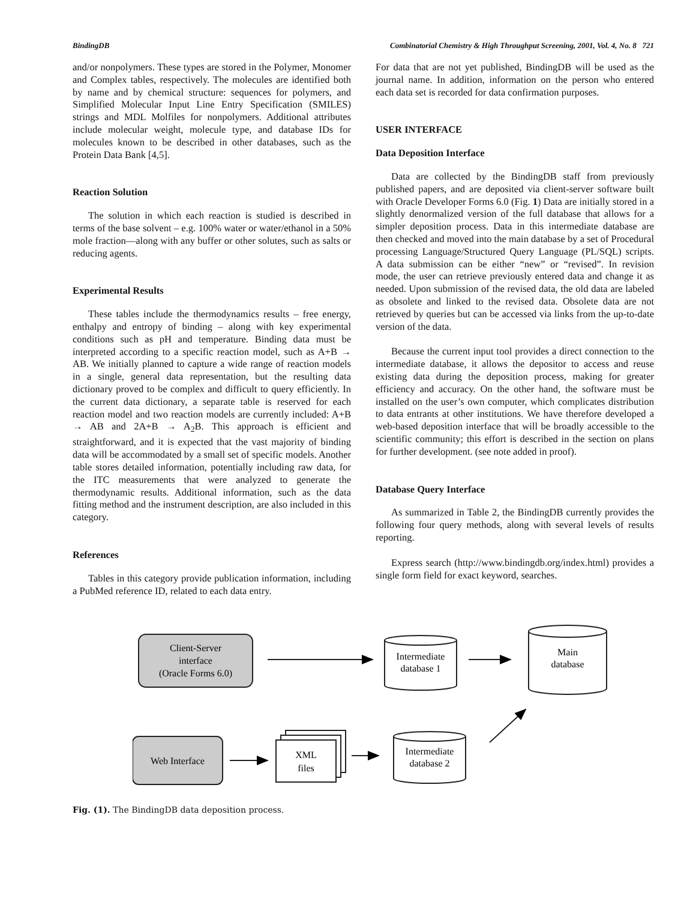BindingDB Combinatorial Chemistry & High Throughput Screening, 2001, Vol. 4, No. 8 721
and/or nonpolymers. These types are stored in the Polymer, Monomer and Complex tables, respectively. The molecules are identified both by name and by chemical structure: sequences for polymers, and Simplified Molecular Input Line Entry Specification (SMILES) strings and MDL Molfiles for nonpolymers. Additional attributes include molecular weight, molecule type, and database IDs for molecules known to be described in other databases, such as the Protein Data Bank [4,5].
Reaction Solution
The solution in which each reaction is studied is described in terms of the base solvent – e.g. 100% water or water/ethanol in a 50% mole fraction—along with any buffer or other solutes, such as salts or reducing agents.
Experimental Results
These tables include the thermodynamics results – free energy, enthalpy and entropy of binding – along with key experimental conditions such as pH and temperature. Binding data must be interpreted according to a specific reaction model, such as A+B → AB. We initially planned to capture a wide range of reaction models in a single, general data representation, but the resulting data dictionary proved to be complex and difficult to query efficiently. In the current data dictionary, a separate table is reserved for each reaction model and two reaction models are currently included: A+B → AB and 2A+B → A<sub>2</sub>B. This approach is efficient and straightforward, and it is expected that the vast majority of binding data will be accommodated by a small set of specific models. Another table stores detailed information, potentially including raw data, for the ITC measurements that were analyzed to generate the thermodynamic results. Additional information, such as the data fitting method and the instrument description, are also included in this category.
References
Tables in this category provide publication information, including a PubMed reference ID, related to each data entry.
For data that are not yet published, BindingDB will be used as the journal name. In addition, information on the person who entered each data set is recorded for data confirmation purposes.
USER INTERFACE
Data Deposition Interface
Data are collected by the BindingDB staff from previously published papers, and are deposited via client-server software built with Oracle Developer Forms 6.0 (Fig. 1) Data are initially stored in a slightly denormalized version of the full database that allows for a simpler deposition process. Data in this intermediate database are then checked and moved into the main database by a set of Procedural processing Language/Structured Query Language (PL/SQL) scripts. A data submission can be either “new” or “revised”. In revision mode, the user can retrieve previously entered data and change it as needed. Upon submission of the revised data, the old data are labeled as obsolete and linked to the revised data. Obsolete data are not retrieved by queries but can be accessed via links from the up-to-date version of the data.
Because the current input tool provides a direct connection to the intermediate database, it allows the depositor to access and reuse existing data during the deposition process, making for greater efficiency and accuracy. On the other hand, the software must be installed on the user’s own computer, which complicates distribution to data entrants at other institutions. We have therefore developed a web-based deposition interface that will be broadly accessible to the scientific community; this effort is described in the section on plans for further development. (see note added in proof).
Database Query Interface
As summarized in Table 2, the BindingDB currently provides the following four query methods, along with several levels of results reporting.
Express search (http://www.bindingdb.org/index.html) provides a single form field for exact keyword, searches.
Client-Server
interface
(Oracle Forms 6.0)
Intermediate
database 1
Main
database
Web Interface
XML
files
Intermediate
database 2
Fig. (1). The BindingDB data deposition process.